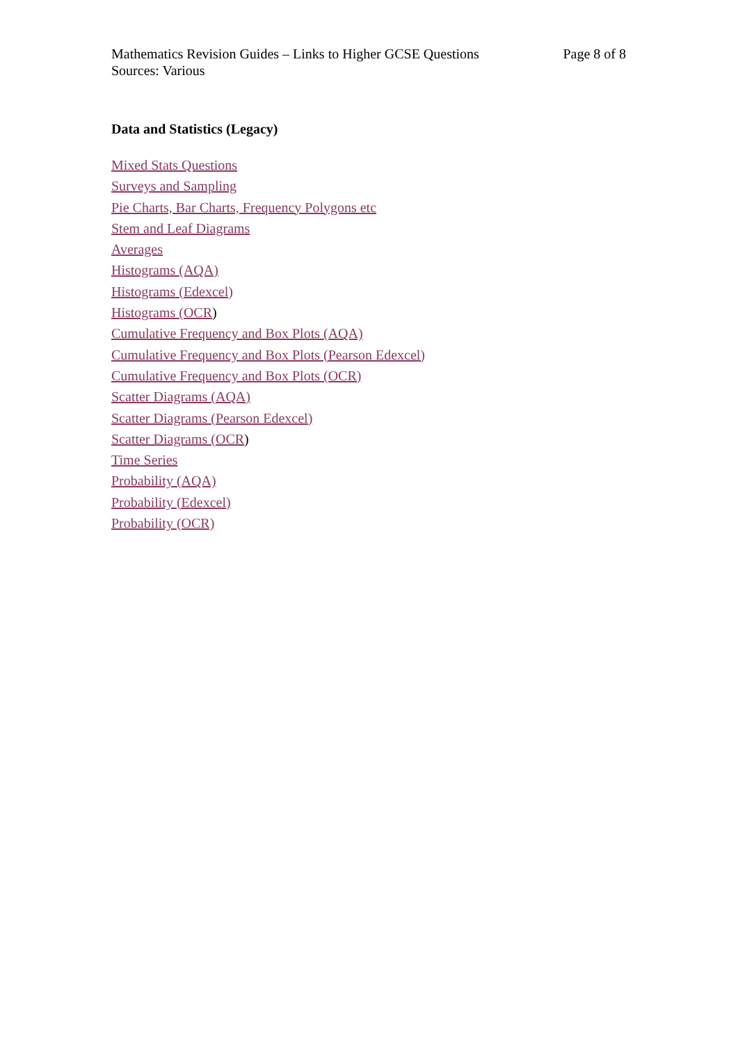Mathematics Revision Guides – Links to Higher GCSE Questions Page 8 of 8
Sources: Various
Data and Statistics (Legacy)
Mixed Stats Questions
Surveys and Sampling
Pie Charts, Bar Charts, Frequency Polygons etc
Stem and Leaf Diagrams
Averages
Histograms (AQA)
Histograms (Edexcel)
Histograms (OCR)
Cumulative Frequency and Box Plots (AQA)
Cumulative Frequency and Box Plots (Pearson Edexcel)
Cumulative Frequency and Box Plots (OCR)
Scatter Diagrams (AQA)
Scatter Diagrams (Pearson Edexcel)
Scatter Diagrams (OCR)
Time Series
Probability (AQA)
Probability (Edexcel)
Probability (OCR)